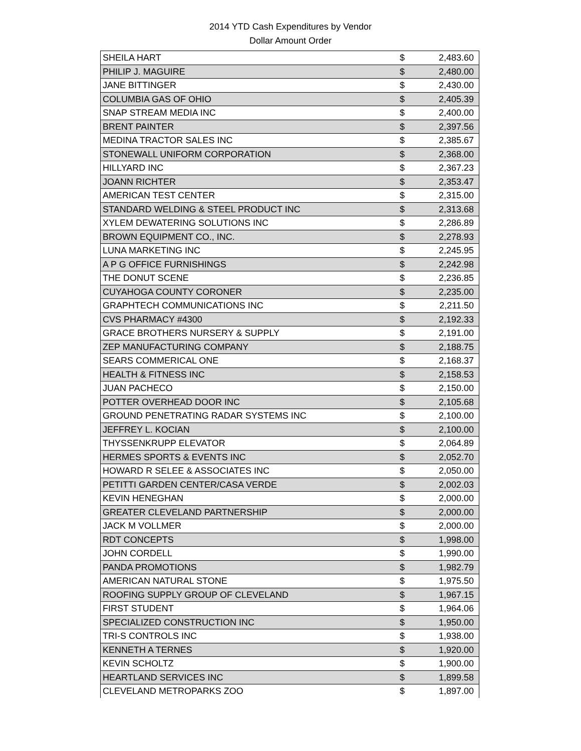2014 YTD Cash Expenditures by Vendor
Dollar Amount Order
| SHEILA HART | $ | 2,483.60 |
| PHILIP J. MAGUIRE | $ | 2,480.00 |
| JANE BITTINGER | $ | 2,430.00 |
| COLUMBIA GAS OF OHIO | $ | 2,405.39 |
| SNAP STREAM MEDIA INC | $ | 2,400.00 |
| BRENT PAINTER | $ | 2,397.56 |
| MEDINA TRACTOR SALES INC | $ | 2,385.67 |
| STONEWALL UNIFORM CORPORATION | $ | 2,368.00 |
| HILLYARD INC | $ | 2,367.23 |
| JOANN RICHTER | $ | 2,353.47 |
| AMERICAN TEST CENTER | $ | 2,315.00 |
| STANDARD WELDING & STEEL PRODUCT INC | $ | 2,313.68 |
| XYLEM DEWATERING SOLUTIONS INC | $ | 2,286.89 |
| BROWN EQUIPMENT CO., INC. | $ | 2,278.93 |
| LUNA MARKETING INC | $ | 2,245.95 |
| A P G OFFICE FURNISHINGS | $ | 2,242.98 |
| THE DONUT SCENE | $ | 2,236.85 |
| CUYAHOGA COUNTY CORONER | $ | 2,235.00 |
| GRAPHTECH COMMUNICATIONS INC | $ | 2,211.50 |
| CVS PHARMACY #4300 | $ | 2,192.33 |
| GRACE BROTHERS NURSERY & SUPPLY | $ | 2,191.00 |
| ZEP MANUFACTURING COMPANY | $ | 2,188.75 |
| SEARS COMMERICAL ONE | $ | 2,168.37 |
| HEALTH & FITNESS INC | $ | 2,158.53 |
| JUAN PACHECO | $ | 2,150.00 |
| POTTER OVERHEAD DOOR INC | $ | 2,105.68 |
| GROUND PENETRATING RADAR SYSTEMS INC | $ | 2,100.00 |
| JEFFREY L. KOCIAN | $ | 2,100.00 |
| THYSSENKRUPP ELEVATOR | $ | 2,064.89 |
| HERMES SPORTS & EVENTS INC | $ | 2,052.70 |
| HOWARD R SELEE & ASSOCIATES INC | $ | 2,050.00 |
| PETITTI GARDEN CENTER/CASA VERDE | $ | 2,002.03 |
| KEVIN HENEGHAN | $ | 2,000.00 |
| GREATER CLEVELAND PARTNERSHIP | $ | 2,000.00 |
| JACK M VOLLMER | $ | 2,000.00 |
| RDT CONCEPTS | $ | 1,998.00 |
| JOHN CORDELL | $ | 1,990.00 |
| PANDA PROMOTIONS | $ | 1,982.79 |
| AMERICAN NATURAL STONE | $ | 1,975.50 |
| ROOFING SUPPLY GROUP OF CLEVELAND | $ | 1,967.15 |
| FIRST STUDENT | $ | 1,964.06 |
| SPECIALIZED CONSTRUCTION INC | $ | 1,950.00 |
| TRI-S CONTROLS INC | $ | 1,938.00 |
| KENNETH A TERNES | $ | 1,920.00 |
| KEVIN SCHOLTZ | $ | 1,900.00 |
| HEARTLAND SERVICES INC | $ | 1,899.58 |
| CLEVELAND METROPARKS ZOO | $ | 1,897.00 |